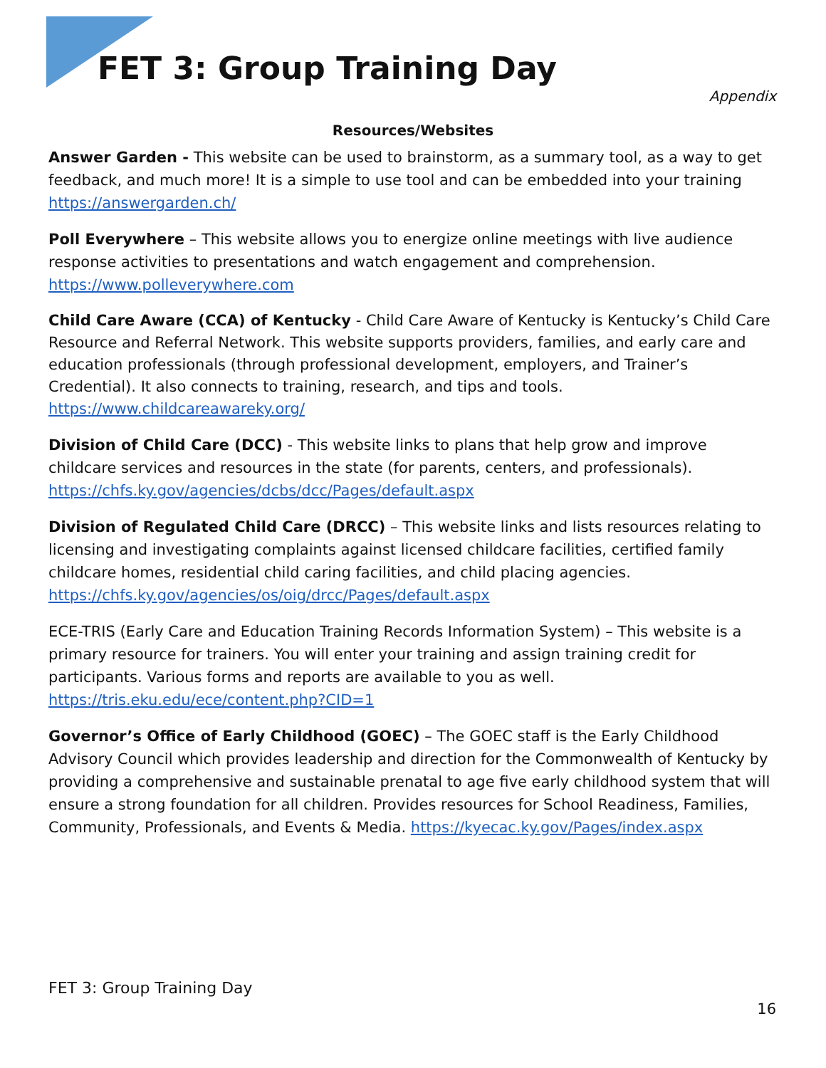FET 3: Group Training Day
Appendix
Resources/Websites
Answer Garden - This website can be used to brainstorm, as a summary tool, as a way to get feedback, and much more! It is a simple to use tool and can be embedded into your training https://answergarden.ch/
Poll Everywhere – This website allows you to energize online meetings with live audience response activities to presentations and watch engagement and comprehension. https://www.polleverywhere.com
Child Care Aware (CCA) of Kentucky - Child Care Aware of Kentucky is Kentucky’s Child Care Resource and Referral Network. This website supports providers, families, and early care and education professionals (through professional development, employers, and Trainer’s Credential). It also connects to training, research, and tips and tools. https://www.childcareawareky.org/
Division of Child Care (DCC) - This website links to plans that help grow and improve childcare services and resources in the state (for parents, centers, and professionals). https://chfs.ky.gov/agencies/dcbs/dcc/Pages/default.aspx
Division of Regulated Child Care (DRCC) – This website links and lists resources relating to licensing and investigating complaints against licensed childcare facilities, certified family childcare homes, residential child caring facilities, and child placing agencies. https://chfs.ky.gov/agencies/os/oig/drcc/Pages/default.aspx
ECE-TRIS (Early Care and Education Training Records Information System) – This website is a primary resource for trainers. You will enter your training and assign training credit for participants. Various forms and reports are available to you as well. https://tris.eku.edu/ece/content.php?CID=1
Governor’s Office of Early Childhood (GOEC) – The GOEC staff is the Early Childhood Advisory Council which provides leadership and direction for the Commonwealth of Kentucky by providing a comprehensive and sustainable prenatal to age five early childhood system that will ensure a strong foundation for all children. Provides resources for School Readiness, Families, Community, Professionals, and Events & Media. https://kyecac.ky.gov/Pages/index.aspx
FET 3: Group Training Day
16